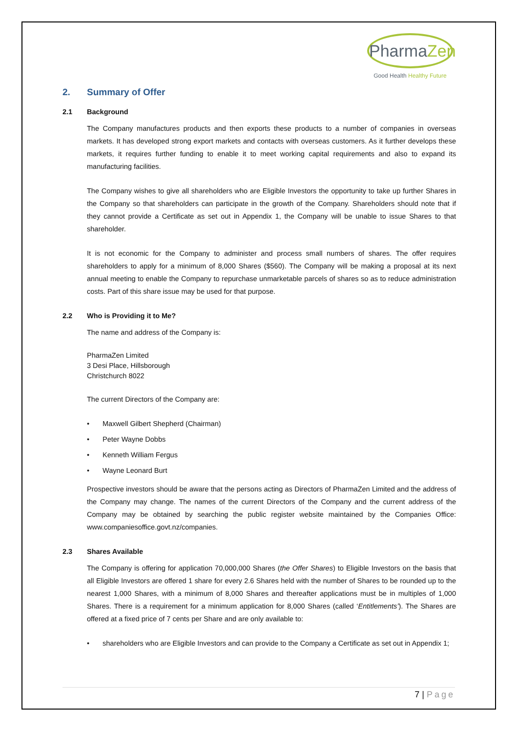PharmaZen
Good Health Healthy Future
2. Summary of Offer
2.1 Background
The Company manufactures products and then exports these products to a number of companies in overseas markets. It has developed strong export markets and contacts with overseas customers. As it further develops these markets, it requires further funding to enable it to meet working capital requirements and also to expand its manufacturing facilities.
The Company wishes to give all shareholders who are Eligible Investors the opportunity to take up further Shares in the Company so that shareholders can participate in the growth of the Company. Shareholders should note that if they cannot provide a Certificate as set out in Appendix 1, the Company will be unable to issue Shares to that shareholder.
It is not economic for the Company to administer and process small numbers of shares. The offer requires shareholders to apply for a minimum of 8,000 Shares ($560). The Company will be making a proposal at its next annual meeting to enable the Company to repurchase unmarketable parcels of shares so as to reduce administration costs. Part of this share issue may be used for that purpose.
2.2 Who is Providing it to Me?
The name and address of the Company is:
PharmaZen Limited
3 Desi Place, Hillsborough
Christchurch 8022
The current Directors of the Company are:
• Maxwell Gilbert Shepherd (Chairman)
• Peter Wayne Dobbs
• Kenneth William Fergus
• Wayne Leonard Burt
Prospective investors should be aware that the persons acting as Directors of PharmaZen Limited and the address of the Company may change. The names of the current Directors of the Company and the current address of the Company may be obtained by searching the public register website maintained by the Companies Office: www.companiesoffice.govt.nz/companies.
2.3 Shares Available
The Company is offering for application 70,000,000 Shares (the Offer Shares) to Eligible Investors on the basis that all Eligible Investors are offered 1 share for every 2.6 Shares held with the number of Shares to be rounded up to the nearest 1,000 Shares, with a minimum of 8,000 Shares and thereafter applications must be in multiples of 1,000 Shares. There is a requirement for a minimum application for 8,000 Shares (called ‘Entitlements’). The Shares are offered at a fixed price of 7 cents per Share and are only available to:
• shareholders who are Eligible Investors and can provide to the Company a Certificate as set out in Appendix 1;
7 | Page